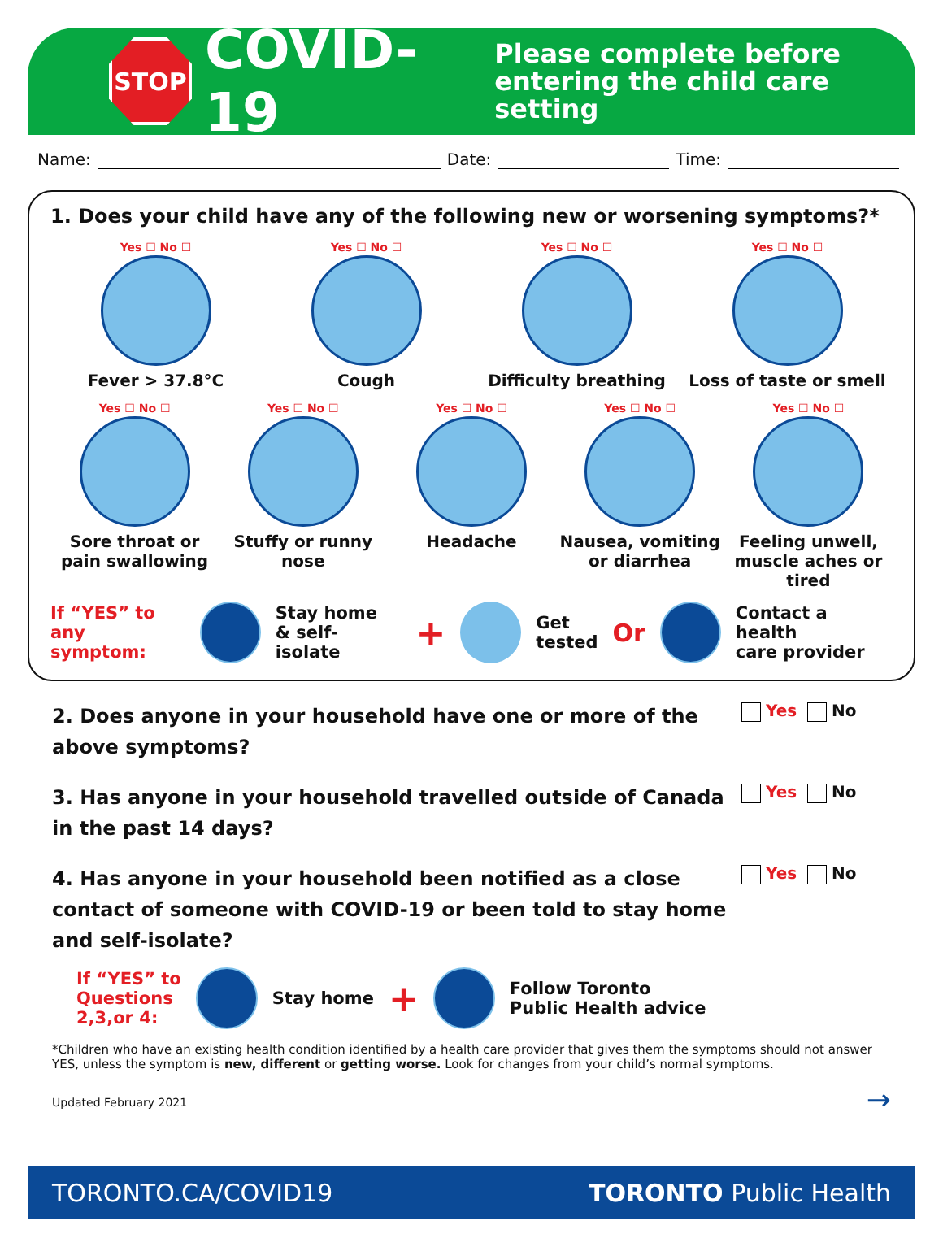STOP
COVID-19
Please complete before
entering the child care setting
Name: Date: Time:
1. Does your child have any of the following new or worsening symptoms?*
Yes ☐ No ☐
Fever > 37.8°C
Yes ☐ No ☐
Cough
Yes ☐ No ☐
Difficulty breathing
Yes ☐ No ☐
Loss of taste or smell
Yes ☐ No ☐
Sore throat or pain swallowing
Yes ☐ No ☐
Stuffy or runny nose
Yes ☐ No ☐
Headache
Yes ☐ No ☐
Nausea, vomiting or diarrhea
Yes ☐ No ☐
Feeling unwell, muscle aches or tired
If “YES” to
any symptom:
Stay home
& self-isolate +
Get
tested Or
Contact a health
care provider
2. Does anyone in your household have one or more of the above symptoms?
Yes No
3. Has anyone in your household travelled outside of Canada in the past 14 days?
Yes No
4. Has anyone in your household been notified as a close contact of someone with COVID-19 or been told to stay home and self-isolate?
Yes No
If “YES” to
Questions
2,3,or 4:
Stay home +
Follow Toronto
Public Health advice
*Children who have an existing health condition identified by a health care provider that gives them the symptoms should not answer YES, unless the symptom is new, different or getting worse. Look for changes from your child’s normal symptoms.
Updated February 2021 →
TORONTO.CA/COVID19 TORONTO Public Health